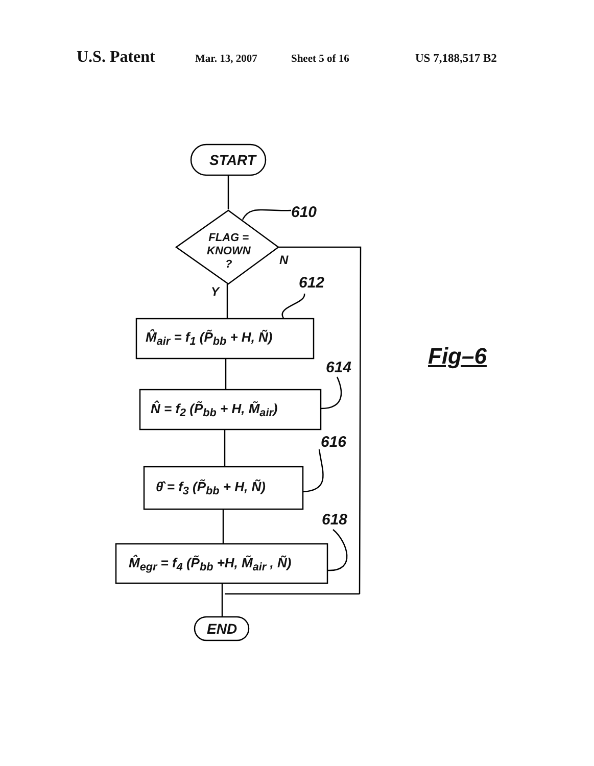U.S. Patent Mar. 13, 2007 Sheet 5 of 16 US 7,188,517 B2
START
610
FLAG =
KNOWN
?
N
Y 612
M̂<sub>air</sub> = f<sub>1</sub> (P̃<sub>bb</sub> + H, Ñ)
614
N̂ = f<sub>2</sub> (P̃<sub>bb</sub> + H, M̃<sub>air</sub>)
616
θ̂ = f<sub>3</sub> (P̃<sub>bb</sub> + H, Ñ)
618
M̂<sub>egr</sub> = f<sub>4</sub> (P̃<sub>bb</sub> +H, M̃<sub>air</sub> , Ñ)
END
Fig–6